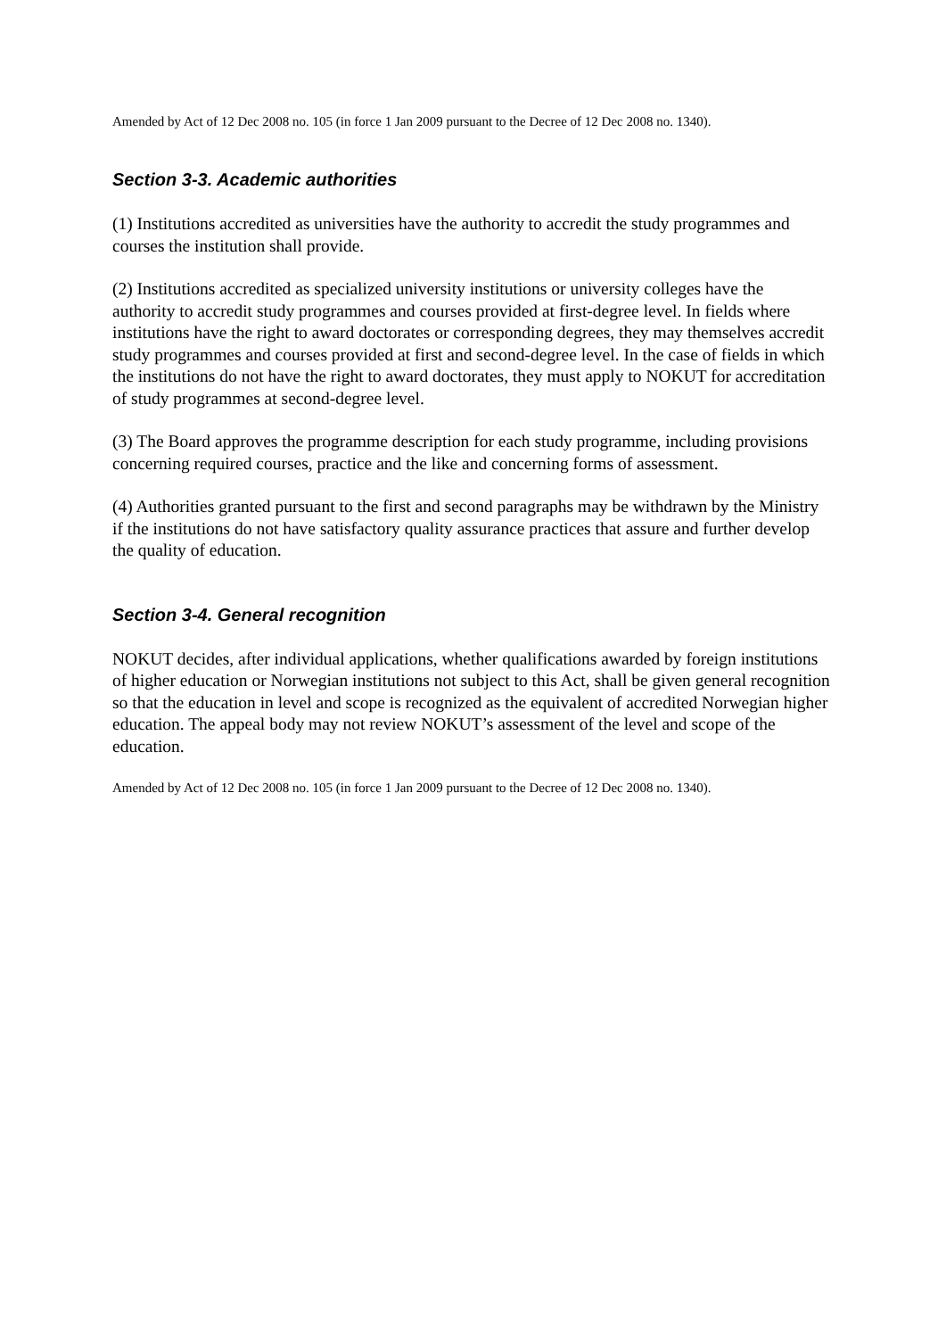Amended by Act of 12 Dec 2008 no. 105 (in force 1 Jan 2009 pursuant to the Decree of 12 Dec 2008 no. 1340).
Section 3-3. Academic authorities
(1) Institutions accredited as universities have the authority to accredit the study programmes and courses the institution shall provide.
(2) Institutions accredited as specialized university institutions or university colleges have the authority to accredit study programmes and courses provided at first-degree level. In fields where institutions have the right to award doctorates or corresponding degrees, they may themselves accredit study programmes and courses provided at first and second-degree level. In the case of fields in which the institutions do not have the right to award doctorates, they must apply to NOKUT for accreditation of study programmes at second-degree level.
(3) The Board approves the programme description for each study programme, including provisions concerning required courses, practice and the like and concerning forms of assessment.
(4) Authorities granted pursuant to the first and second paragraphs may be withdrawn by the Ministry if the institutions do not have satisfactory quality assurance practices that assure and further develop the quality of education.
Section 3-4. General recognition
NOKUT decides, after individual applications, whether qualifications awarded by foreign institutions of higher education or Norwegian institutions not subject to this Act, shall be given general recognition so that the education in level and scope is recognized as the equivalent of accredited Norwegian higher education. The appeal body may not review NOKUT’s assessment of the level and scope of the education.
Amended by Act of 12 Dec 2008 no. 105 (in force 1 Jan 2009 pursuant to the Decree of 12 Dec 2008 no. 1340).